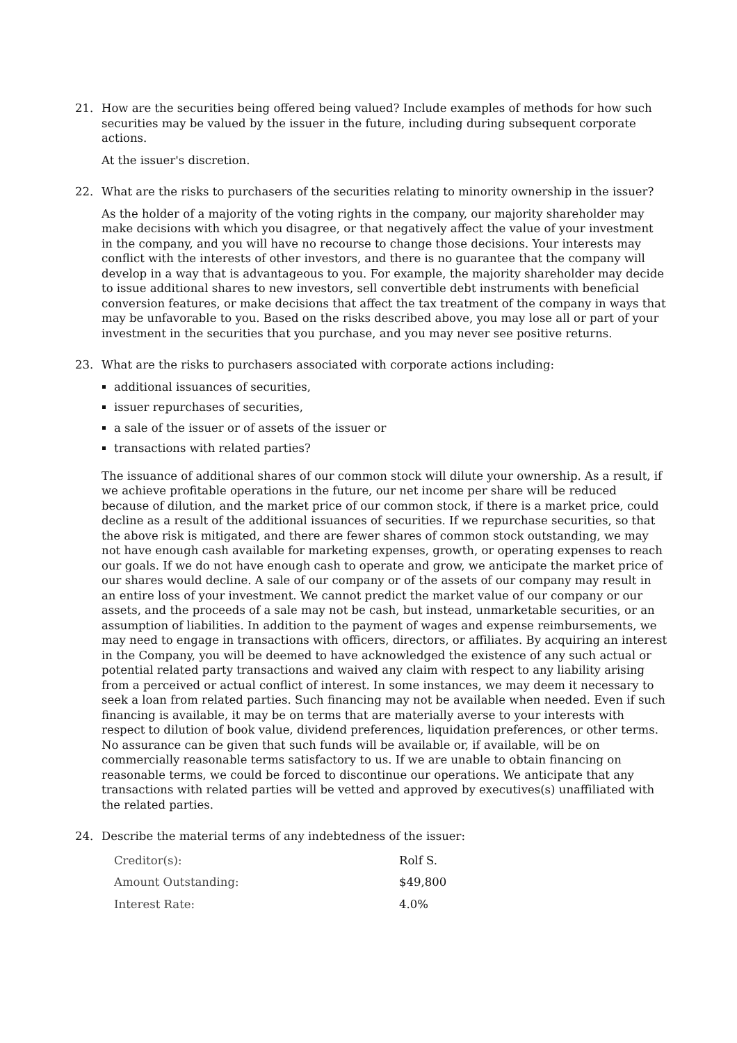21. How are the securities being offered being valued? Include examples of methods for how such securities may be valued by the issuer in the future, including during subsequent corporate actions.
At the issuer's discretion.
22. What are the risks to purchasers of the securities relating to minority ownership in the issuer?
As the holder of a majority of the voting rights in the company, our majority shareholder may make decisions with which you disagree, or that negatively affect the value of your investment in the company, and you will have no recourse to change those decisions. Your interests may conflict with the interests of other investors, and there is no guarantee that the company will develop in a way that is advantageous to you. For example, the majority shareholder may decide to issue additional shares to new investors, sell convertible debt instruments with beneficial conversion features, or make decisions that affect the tax treatment of the company in ways that may be unfavorable to you. Based on the risks described above, you may lose all or part of your investment in the securities that you purchase, and you may never see positive returns.
23. What are the risks to purchasers associated with corporate actions including:
additional issuances of securities,
issuer repurchases of securities,
a sale of the issuer or of assets of the issuer or
transactions with related parties?
The issuance of additional shares of our common stock will dilute your ownership. As a result, if we achieve profitable operations in the future, our net income per share will be reduced because of dilution, and the market price of our common stock, if there is a market price, could decline as a result of the additional issuances of securities. If we repurchase securities, so that the above risk is mitigated, and there are fewer shares of common stock outstanding, we may not have enough cash available for marketing expenses, growth, or operating expenses to reach our goals. If we do not have enough cash to operate and grow, we anticipate the market price of our shares would decline. A sale of our company or of the assets of our company may result in an entire loss of your investment. We cannot predict the market value of our company or our assets, and the proceeds of a sale may not be cash, but instead, unmarketable securities, or an assumption of liabilities. In addition to the payment of wages and expense reimbursements, we may need to engage in transactions with officers, directors, or affiliates. By acquiring an interest in the Company, you will be deemed to have acknowledged the existence of any such actual or potential related party transactions and waived any claim with respect to any liability arising from a perceived or actual conflict of interest. In some instances, we may deem it necessary to seek a loan from related parties. Such financing may not be available when needed. Even if such financing is available, it may be on terms that are materially averse to your interests with respect to dilution of book value, dividend preferences, liquidation preferences, or other terms. No assurance can be given that such funds will be available or, if available, will be on commercially reasonable terms satisfactory to us. If we are unable to obtain financing on reasonable terms, we could be forced to discontinue our operations. We anticipate that any transactions with related parties will be vetted and approved by executives(s) unaffiliated with the related parties.
24. Describe the material terms of any indebtedness of the issuer:
| Creditor(s): | Rolf S. |
| Amount Outstanding: | $49,800 |
| Interest Rate: | 4.0% |